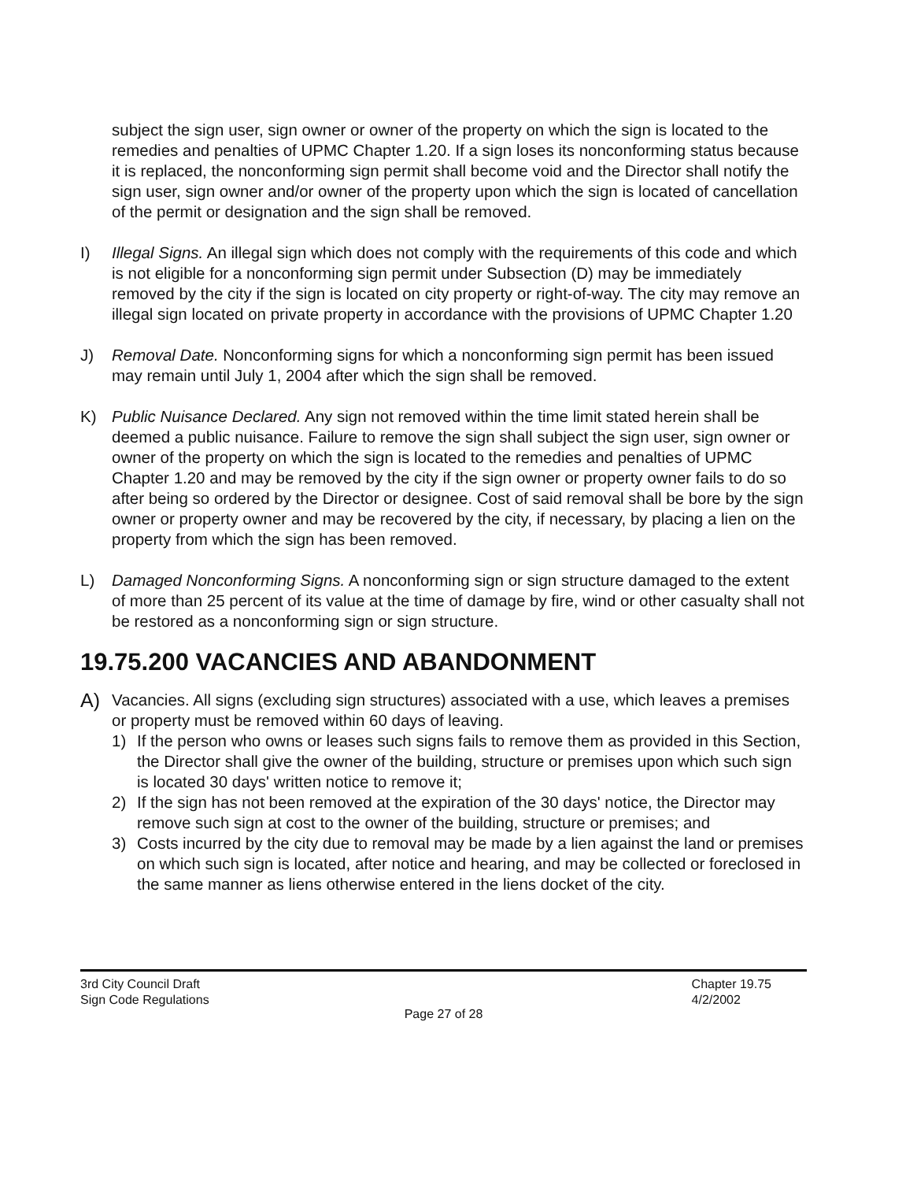subject the sign user, sign owner or owner of the property on which the sign is located to the remedies and penalties of UPMC Chapter 1.20. If a sign loses its nonconforming status because it is replaced, the nonconforming sign permit shall become void and the Director shall notify the sign user, sign owner and/or owner of the property upon which the sign is located of cancellation of the permit or designation and the sign shall be removed.
I) Illegal Signs. An illegal sign which does not comply with the requirements of this code and which is not eligible for a nonconforming sign permit under Subsection (D) may be immediately removed by the city if the sign is located on city property or right-of-way. The city may remove an illegal sign located on private property in accordance with the provisions of UPMC Chapter 1.20
J) Removal Date. Nonconforming signs for which a nonconforming sign permit has been issued may remain until July 1, 2004 after which the sign shall be removed.
K) Public Nuisance Declared. Any sign not removed within the time limit stated herein shall be deemed a public nuisance. Failure to remove the sign shall subject the sign user, sign owner or owner of the property on which the sign is located to the remedies and penalties of UPMC Chapter 1.20 and may be removed by the city if the sign owner or property owner fails to do so after being so ordered by the Director or designee. Cost of said removal shall be bore by the sign owner or property owner and may be recovered by the city, if necessary, by placing a lien on the property from which the sign has been removed.
L) Damaged Nonconforming Signs. A nonconforming sign or sign structure damaged to the extent of more than 25 percent of its value at the time of damage by fire, wind or other casualty shall not be restored as a nonconforming sign or sign structure.
19.75.200 VACANCIES AND ABANDONMENT
A)
Vacancies. All signs (excluding sign structures) associated with a use, which leaves a premises or property must be removed within 60 days of leaving.
1) If the person who owns or leases such signs fails to remove them as provided in this Section, the Director shall give the owner of the building, structure or premises upon which such sign is located 30 days' written notice to remove it;
2) If the sign has not been removed at the expiration of the 30 days' notice, the Director may remove such sign at cost to the owner of the building, structure or premises; and
3) Costs incurred by the city due to removal may be made by a lien against the land or premises on which such sign is located, after notice and hearing, and may be collected or foreclosed in the same manner as liens otherwise entered in the liens docket of the city.
3rd City Council Draft
Sign Code Regulations
Chapter 19.75
4/2/2002
Page 27 of 28